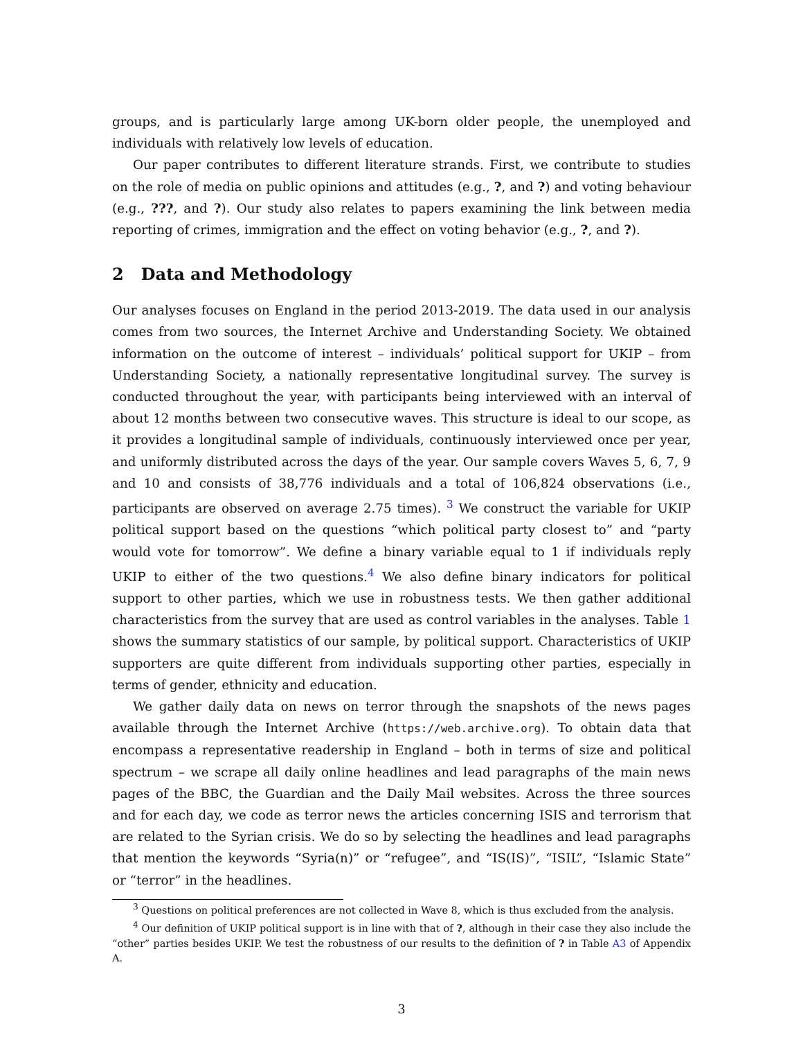groups, and is particularly large among UK-born older people, the unemployed and individuals with relatively low levels of education.
Our paper contributes to different literature strands. First, we contribute to studies on the role of media on public opinions and attitudes (e.g., ?, and ?) and voting behaviour (e.g., ???, and ?). Our study also relates to papers examining the link between media reporting of crimes, immigration and the effect on voting behavior (e.g., ?, and ?).
2 Data and Methodology
Our analyses focuses on England in the period 2013-2019. The data used in our analysis comes from two sources, the Internet Archive and Understanding Society. We obtained information on the outcome of interest – individuals’ political support for UKIP – from Understanding Society, a nationally representative longitudinal survey. The survey is conducted throughout the year, with participants being interviewed with an interval of about 12 months between two consecutive waves. This structure is ideal to our scope, as it provides a longitudinal sample of individuals, continuously interviewed once per year, and uniformly distributed across the days of the year. Our sample covers Waves 5, 6, 7, 9 and 10 and consists of 38,776 individuals and a total of 106,824 observations (i.e., participants are observed on average 2.75 times). <sup>3</sup> We construct the variable for UKIP political support based on the questions “which political party closest to” and “party would vote for tomorrow”. We define a binary variable equal to 1 if individuals reply UKIP to either of the two questions.<sup>4</sup> We also define binary indicators for political support to other parties, which we use in robustness tests. We then gather additional characteristics from the survey that are used as control variables in the analyses. Table 1 shows the summary statistics of our sample, by political support. Characteristics of UKIP supporters are quite different from individuals supporting other parties, especially in terms of gender, ethnicity and education.
We gather daily data on news on terror through the snapshots of the news pages available through the Internet Archive (https://web.archive.org). To obtain data that encompass a representative readership in England – both in terms of size and political spectrum – we scrape all daily online headlines and lead paragraphs of the main news pages of the BBC, the Guardian and the Daily Mail websites. Across the three sources and for each day, we code as terror news the articles concerning ISIS and terrorism that are related to the Syrian crisis. We do so by selecting the headlines and lead paragraphs that mention the keywords “Syria(n)” or “refugee”, and “IS(IS)”, “ISIL”, “Islamic State” or “terror” in the headlines.
<sup>3</sup> Questions on political preferences are not collected in Wave 8, which is thus excluded from the analysis.
<sup>4</sup> Our definition of UKIP political support is in line with that of ?, although in their case they also include the “other” parties besides UKIP. We test the robustness of our results to the definition of ? in Table A3 of Appendix A.
3